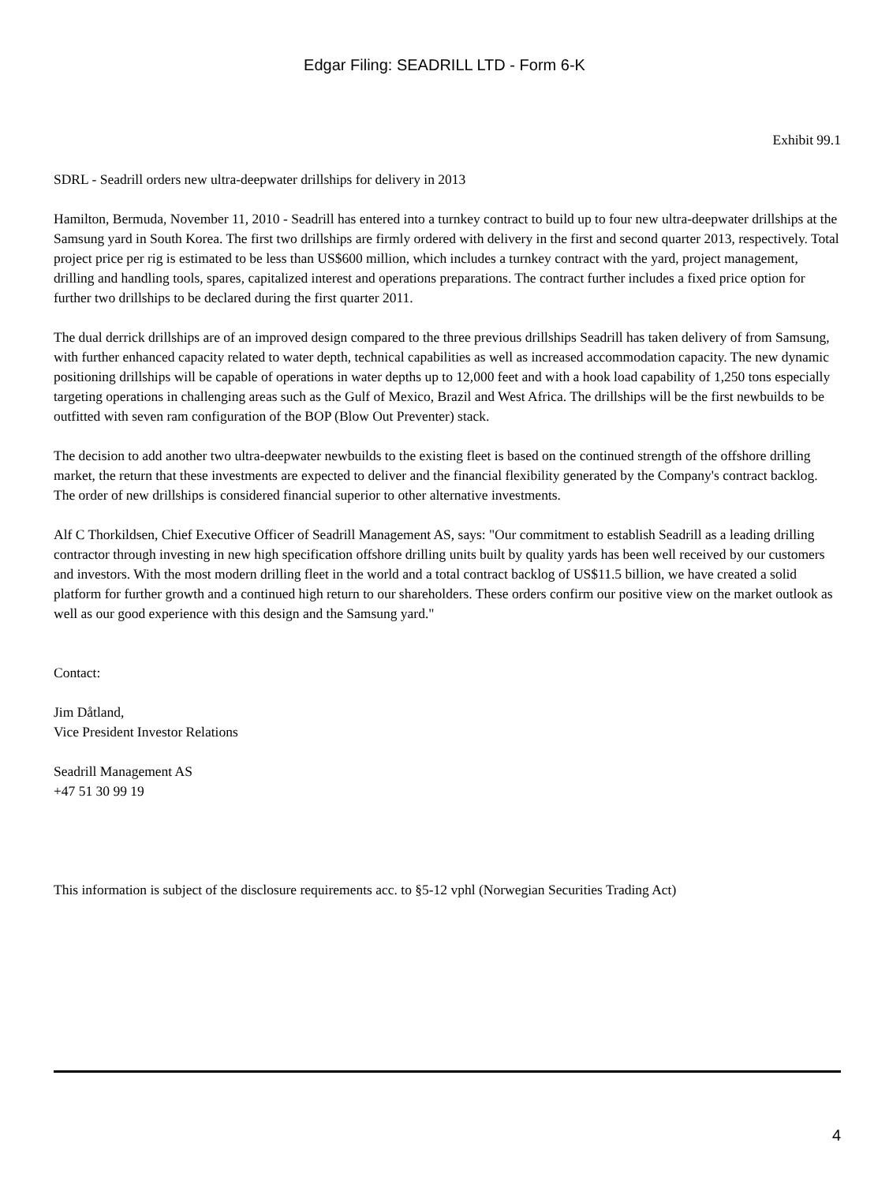Edgar Filing: SEADRILL LTD - Form 6-K
Exhibit 99.1
SDRL - Seadrill orders new ultra-deepwater drillships for delivery in 2013
Hamilton, Bermuda, November 11, 2010 - Seadrill has entered into a turnkey contract to build up to four new ultra-deepwater drillships at the Samsung yard in South Korea. The first two drillships are firmly ordered with delivery in the first and second quarter 2013, respectively. Total project price per rig is estimated to be less than US$600 million, which includes a turnkey contract with the yard, project management, drilling and handling tools, spares, capitalized interest and operations preparations. The contract further includes a fixed price option for further two drillships to be declared during the first quarter 2011.
The dual derrick drillships are of an improved design compared to the three previous drillships Seadrill has taken delivery of from Samsung, with further enhanced capacity related to water depth, technical capabilities as well as increased accommodation capacity. The new dynamic positioning drillships will be capable of operations in water depths up to 12,000 feet and with a hook load capability of 1,250 tons especially targeting operations in challenging areas such as the Gulf of Mexico, Brazil and West Africa. The drillships will be the first newbuilds to be outfitted with seven ram configuration of the BOP (Blow Out Preventer) stack.
The decision to add another two ultra-deepwater newbuilds to the existing fleet is based on the continued strength of the offshore drilling market, the return that these investments are expected to deliver and the financial flexibility generated by the Company's contract backlog. The order of new drillships is considered financial superior to other alternative investments.
Alf C Thorkildsen, Chief Executive Officer of Seadrill Management AS, says: "Our commitment to establish Seadrill as a leading drilling contractor through investing in new high specification offshore drilling units built by quality yards has been well received by our customers and investors. With the most modern drilling fleet in the world and a total contract backlog of US$11.5 billion, we have created a solid platform for further growth and a continued high return to our shareholders. These orders confirm our positive view on the market outlook as well as our good experience with this design and the Samsung yard."
Contact:
Jim Dåtland,
Vice President Investor Relations
Seadrill Management AS
+47 51 30 99 19
This information is subject of the disclosure requirements acc. to §5-12 vphl (Norwegian Securities Trading Act)
4